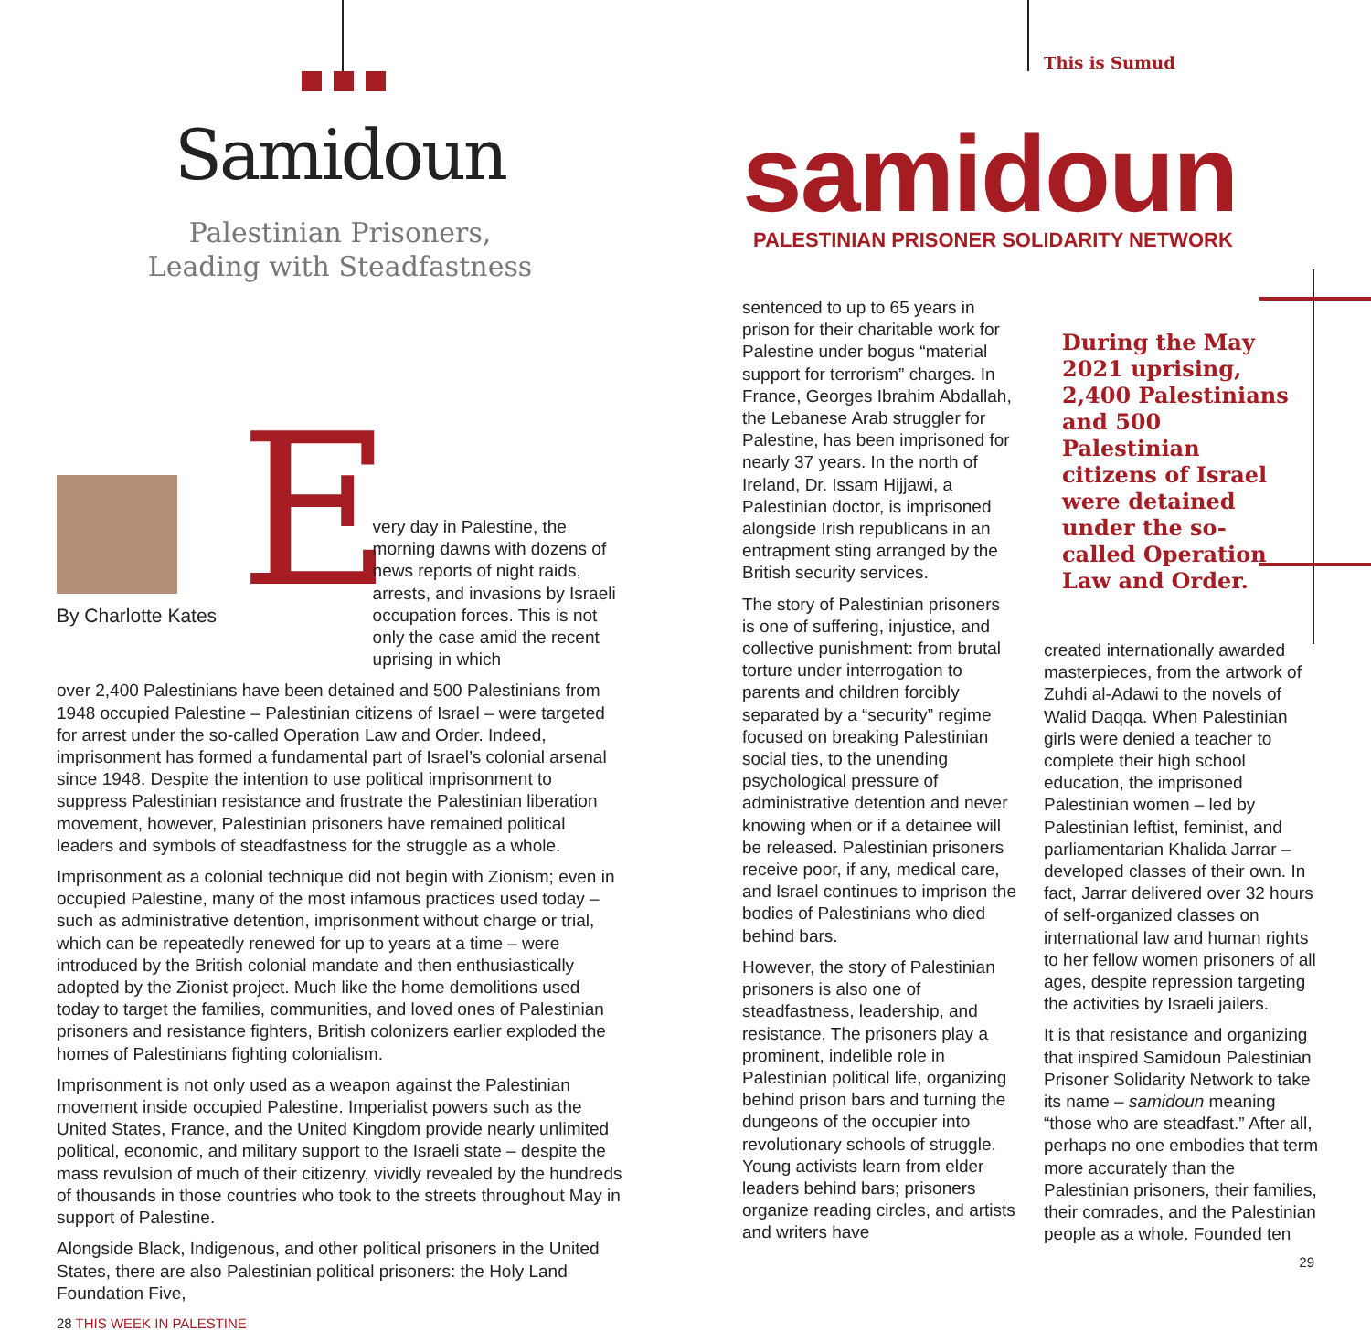Samidoun
Palestinian Prisoners,
Leading with Steadfastness
By Charlotte Kates
E
very day in Palestine, the morning dawns with dozens of news reports of night raids, arrests, and invasions by Israeli occupation forces. This is not only the case amid the recent uprising in which
over 2,400 Palestinians have been detained and 500 Palestinians from 1948 occupied Palestine – Palestinian citizens of Israel – were targeted for arrest under the so-called Operation Law and Order. Indeed, imprisonment has formed a fundamental part of Israel’s colonial arsenal since 1948. Despite the intention to use political imprisonment to suppress Palestinian resistance and frustrate the Palestinian liberation movement, however, Palestinian prisoners have remained political leaders and symbols of steadfastness for the struggle as a whole.
Imprisonment as a colonial technique did not begin with Zionism; even in occupied Palestine, many of the most infamous practices used today – such as administrative detention, imprisonment without charge or trial, which can be repeatedly renewed for up to years at a time – were introduced by the British colonial mandate and then enthusiastically adopted by the Zionist project. Much like the home demolitions used today to target the families, communities, and loved ones of Palestinian prisoners and resistance fighters, British colonizers earlier exploded the homes of Palestinians fighting colonialism.
Imprisonment is not only used as a weapon against the Palestinian movement inside occupied Palestine. Imperialist powers such as the United States, France, and the United Kingdom provide nearly unlimited political, economic, and military support to the Israeli state – despite the mass revulsion of much of their citizenry, vividly revealed by the hundreds of thousands in those countries who took to the streets throughout May in support of Palestine.
Alongside Black, Indigenous, and other political prisoners in the United States, there are also Palestinian political prisoners: the Holy Land Foundation Five,
28 THIS WEEK IN PALESTINE
This is Sumud
samidoun
PALESTINIAN PRISONER SOLIDARITY NETWORK
sentenced to up to 65 years in prison for their charitable work for Palestine under bogus “material support for terrorism” charges. In France, Georges Ibrahim Abdallah, the Lebanese Arab struggler for Palestine, has been imprisoned for nearly 37 years. In the north of Ireland, Dr. Issam Hijjawi, a Palestinian doctor, is imprisoned alongside Irish republicans in an entrapment sting arranged by the British security services.
The story of Palestinian prisoners is one of suffering, injustice, and collective punishment: from brutal torture under interrogation to parents and children forcibly separated by a “security” regime focused on breaking Palestinian social ties, to the unending psychological pressure of administrative detention and never knowing when or if a detainee will be released. Palestinian prisoners receive poor, if any, medical care, and Israel continues to imprison the bodies of Palestinians who died behind bars.
However, the story of Palestinian prisoners is also one of steadfastness, leadership, and resistance. The prisoners play a prominent, indelible role in Palestinian political life, organizing behind prison bars and turning the dungeons of the occupier into revolutionary schools of struggle. Young activists learn from elder leaders behind bars; prisoners organize reading circles, and artists and writers have
During the May 2021 uprising, 2,400 Palestinians and 500 Palestinian citizens of Israel were detained under the so-called Operation Law and Order.
created internationally awarded masterpieces, from the artwork of Zuhdi al-Adawi to the novels of Walid Daqqa. When Palestinian girls were denied a teacher to complete their high school education, the imprisoned Palestinian women – led by Palestinian leftist, feminist, and parliamentarian Khalida Jarrar – developed classes of their own. In fact, Jarrar delivered over 32 hours of self-organized classes on international law and human rights to her fellow women prisoners of all ages, despite repression targeting the activities by Israeli jailers.
It is that resistance and organizing that inspired Samidoun Palestinian Prisoner Solidarity Network to take its name – samidoun meaning “those who are steadfast.” After all, perhaps no one embodies that term more accurately than the Palestinian prisoners, their families, their comrades, and the Palestinian people as a whole. Founded ten
29